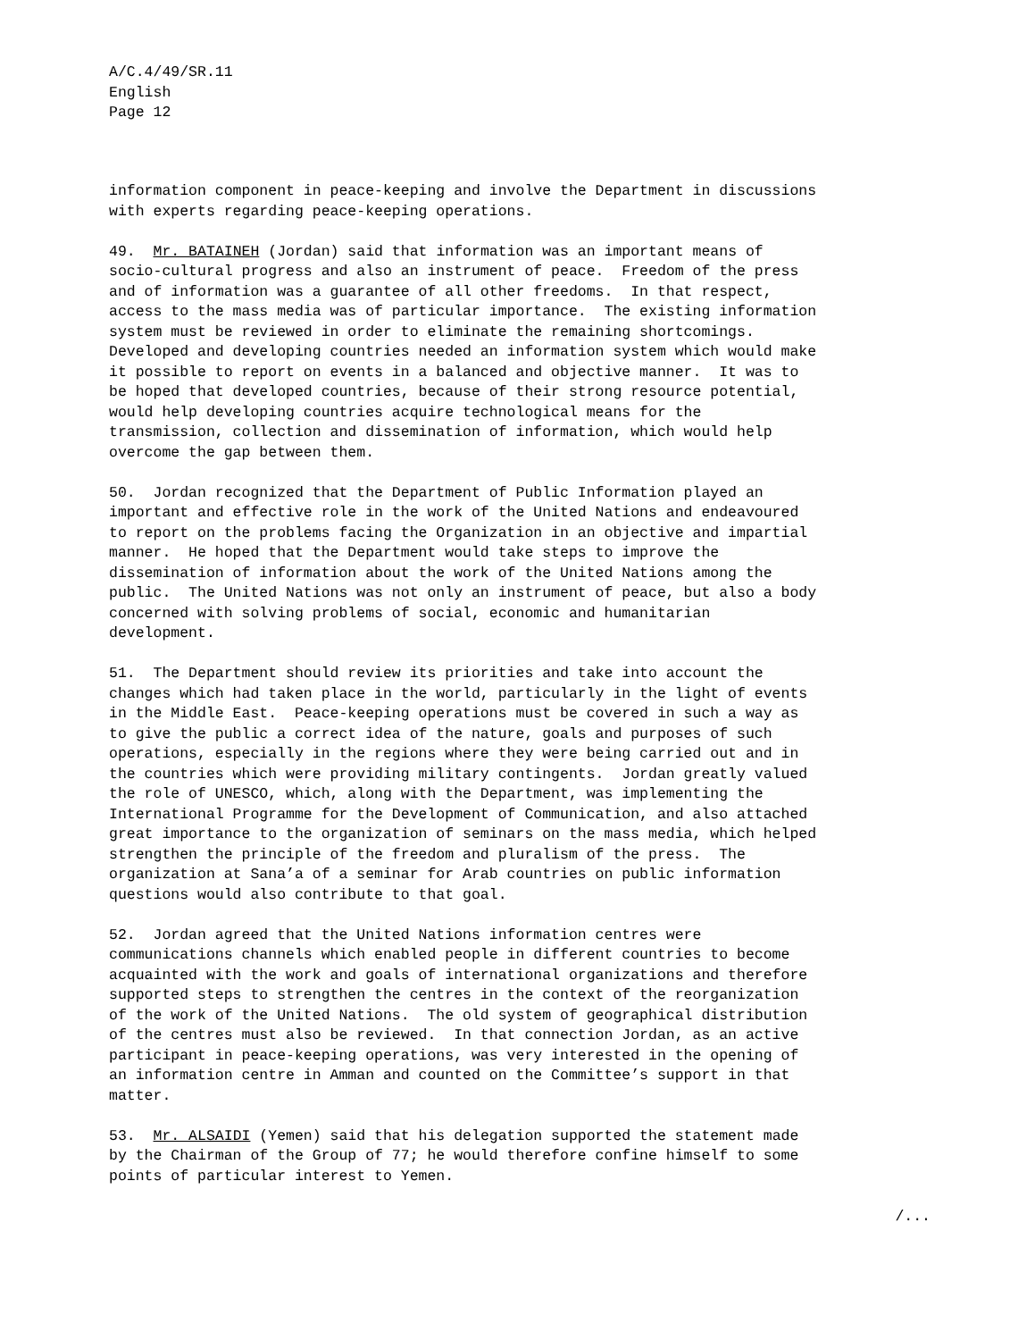A/C.4/49/SR.11
English
Page 12
information component in peace-keeping and involve the Department in discussions with experts regarding peace-keeping operations.
49. Mr. BATAINEH (Jordan) said that information was an important means of socio-cultural progress and also an instrument of peace. Freedom of the press and of information was a guarantee of all other freedoms. In that respect, access to the mass media was of particular importance. The existing information system must be reviewed in order to eliminate the remaining shortcomings. Developed and developing countries needed an information system which would make it possible to report on events in a balanced and objective manner. It was to be hoped that developed countries, because of their strong resource potential, would help developing countries acquire technological means for the transmission, collection and dissemination of information, which would help overcome the gap between them.
50. Jordan recognized that the Department of Public Information played an important and effective role in the work of the United Nations and endeavoured to report on the problems facing the Organization in an objective and impartial manner. He hoped that the Department would take steps to improve the dissemination of information about the work of the United Nations among the public. The United Nations was not only an instrument of peace, but also a body concerned with solving problems of social, economic and humanitarian development.
51. The Department should review its priorities and take into account the changes which had taken place in the world, particularly in the light of events in the Middle East. Peace-keeping operations must be covered in such a way as to give the public a correct idea of the nature, goals and purposes of such operations, especially in the regions where they were being carried out and in the countries which were providing military contingents. Jordan greatly valued the role of UNESCO, which, along with the Department, was implementing the International Programme for the Development of Communication, and also attached great importance to the organization of seminars on the mass media, which helped strengthen the principle of the freedom and pluralism of the press. The organization at Sana’a of a seminar for Arab countries on public information questions would also contribute to that goal.
52. Jordan agreed that the United Nations information centres were communications channels which enabled people in different countries to become acquainted with the work and goals of international organizations and therefore supported steps to strengthen the centres in the context of the reorganization of the work of the United Nations. The old system of geographical distribution of the centres must also be reviewed. In that connection Jordan, as an active participant in peace-keeping operations, was very interested in the opening of an information centre in Amman and counted on the Committee’s support in that matter.
53. Mr. ALSAIDI (Yemen) said that his delegation supported the statement made by the Chairman of the Group of 77; he would therefore confine himself to some points of particular interest to Yemen.
/...